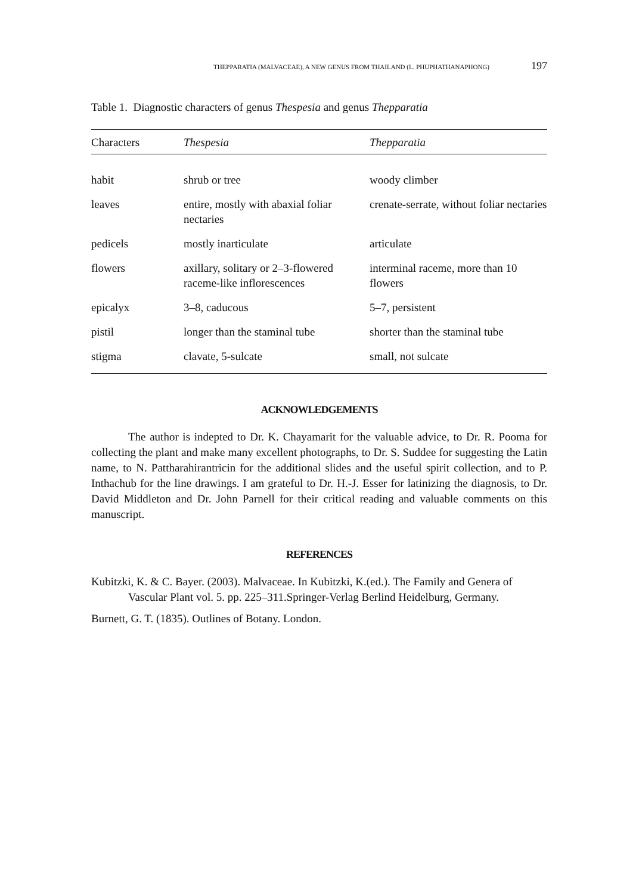THEPPARATIA (MALVACEAE), A NEW GENUS FROM THAILAND (L. PHUPHATHANAPHONG) 197
Table 1. Diagnostic characters of genus Thespesia and genus Thepparatia
| Characters | Thespesia | Thepparatia |
| --- | --- | --- |
| habit | shrub or tree | woody climber |
| leaves | entire, mostly with abaxial foliar nectaries | crenate-serrate, without foliar nectaries |
| pedicels | mostly inarticulate | articulate |
| flowers | axillary, solitary or 2–3-flowered raceme-like inflorescences | interminal raceme, more than 10 flowers |
| epicalyx | 3–8, caducous | 5–7, persistent |
| pistil | longer than the staminal tube | shorter than the staminal tube |
| stigma | clavate, 5-sulcate | small, not sulcate |
ACKNOWLEDGEMENTS
The author is indepted to Dr. K. Chayamarit for the valuable advice, to Dr. R. Pooma for collecting the plant and make many excellent photographs, to Dr. S. Suddee for suggesting the Latin name, to N. Pattharahirantricin for the additional slides and the useful spirit collection, and to P. Inthachub for the line drawings. I am grateful to Dr. H.-J. Esser for latinizing the diagnosis, to Dr. David Middleton and Dr. John Parnell for their critical reading and valuable comments on this manuscript.
REFERENCES
Kubitzki, K. & C. Bayer. (2003). Malvaceae. In Kubitzki, K.(ed.). The Family and Genera of Vascular Plant vol. 5. pp. 225–311.Springer-Verlag Berlind Heidelburg, Germany.
Burnett, G. T. (1835). Outlines of Botany. London.